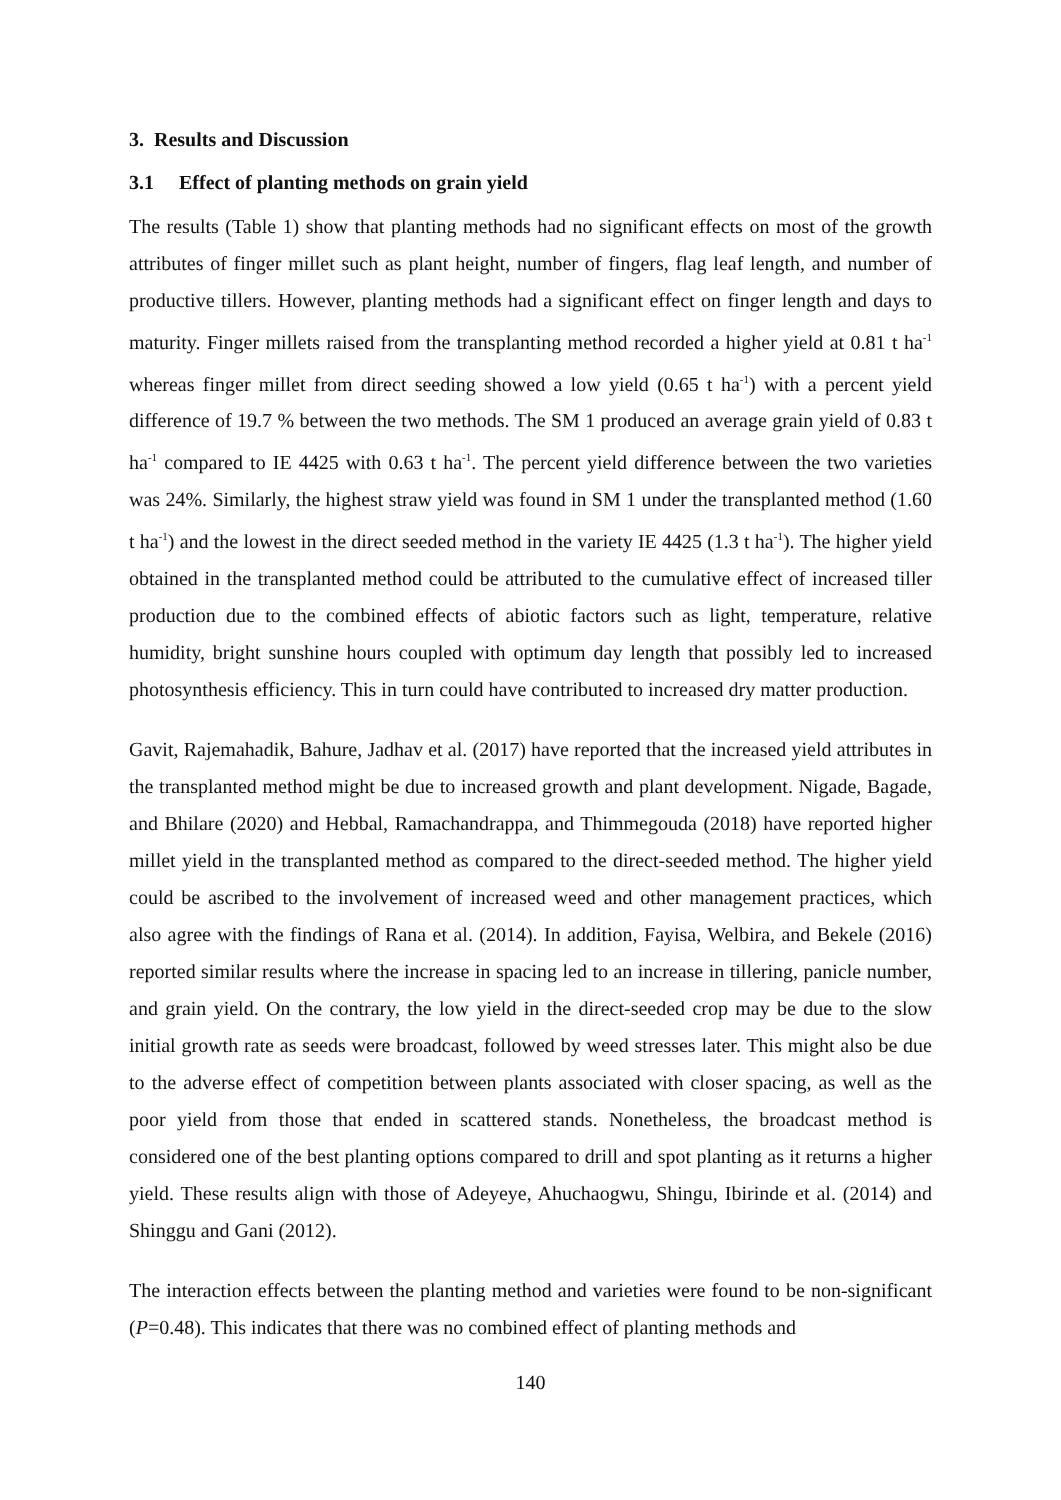3. Results and Discussion
3.1 Effect of planting methods on grain yield
The results (Table 1) show that planting methods had no significant effects on most of the growth attributes of finger millet such as plant height, number of fingers, flag leaf length, and number of productive tillers. However, planting methods had a significant effect on finger length and days to maturity. Finger millets raised from the transplanting method recorded a higher yield at 0.81 t ha<sup>-1</sup> whereas finger millet from direct seeding showed a low yield (0.65 t ha<sup>-1</sup>) with a percent yield difference of 19.7 % between the two methods. The SM 1 produced an average grain yield of 0.83 t ha<sup>-1</sup> compared to IE 4425 with 0.63 t ha<sup>-1</sup>. The percent yield difference between the two varieties was 24%. Similarly, the highest straw yield was found in SM 1 under the transplanted method (1.60 t ha<sup>-1</sup>) and the lowest in the direct seeded method in the variety IE 4425 (1.3 t ha<sup>-1</sup>). The higher yield obtained in the transplanted method could be attributed to the cumulative effect of increased tiller production due to the combined effects of abiotic factors such as light, temperature, relative humidity, bright sunshine hours coupled with optimum day length that possibly led to increased photosynthesis efficiency. This in turn could have contributed to increased dry matter production.
Gavit, Rajemahadik, Bahure, Jadhav et al. (2017) have reported that the increased yield attributes in the transplanted method might be due to increased growth and plant development. Nigade, Bagade, and Bhilare (2020) and Hebbal, Ramachandrappa, and Thimmegouda (2018) have reported higher millet yield in the transplanted method as compared to the direct-seeded method. The higher yield could be ascribed to the involvement of increased weed and other management practices, which also agree with the findings of Rana et al. (2014). In addition, Fayisa, Welbira, and Bekele (2016) reported similar results where the increase in spacing led to an increase in tillering, panicle number, and grain yield. On the contrary, the low yield in the direct-seeded crop may be due to the slow initial growth rate as seeds were broadcast, followed by weed stresses later. This might also be due to the adverse effect of competition between plants associated with closer spacing, as well as the poor yield from those that ended in scattered stands. Nonetheless, the broadcast method is considered one of the best planting options compared to drill and spot planting as it returns a higher yield. These results align with those of Adeyeye, Ahuchaogwu, Shingu, Ibirinde et al. (2014) and Shinggu and Gani (2012).
The interaction effects between the planting method and varieties were found to be non-significant (P=0.48). This indicates that there was no combined effect of planting methods and
140